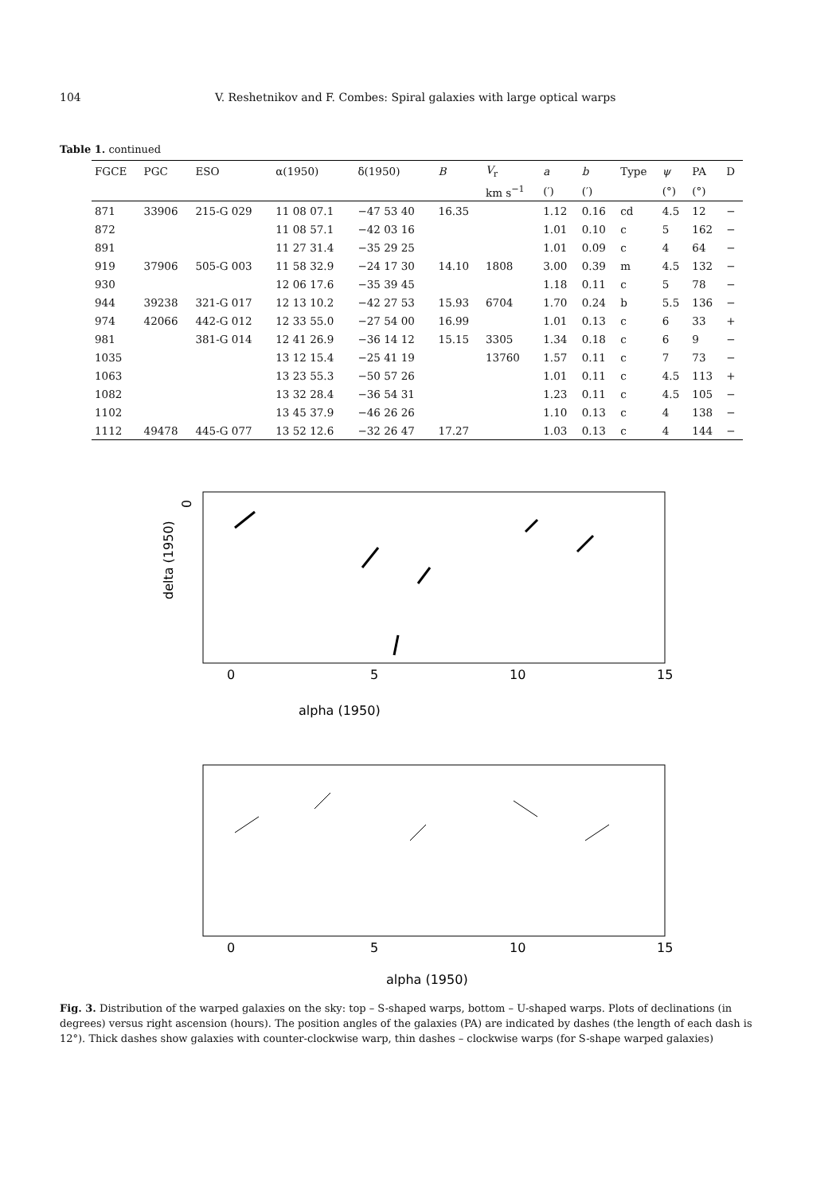104 V. Reshetnikov and F. Combes: Spiral galaxies with large optical warps
Table 1. continued
| FGCE | PGC | ESO | α(1950) | δ(1950) | B | V<sub>r</sub> | a | b | Type | ψ | PA | D |
| --- | --- | --- | --- | --- | --- | --- | --- | --- | --- | --- | --- | --- |
| | | | | | | km s<sup>−1</sup> | (′) | (′) | | (°) | (°) | |
| 871 | 33906 | 215-G 029 | 11 08 07.1 | −47 53 40 | 16.35 | | 1.12 | 0.16 | cd | 4.5 | 12 | − |
| 872 | | | 11 08 57.1 | −42 03 16 | | | 1.01 | 0.10 | c | 5 | 162 | − |
| 891 | | | 11 27 31.4 | −35 29 25 | | | 1.01 | 0.09 | c | 4 | 64 | − |
| 919 | 37906 | 505-G 003 | 11 58 32.9 | −24 17 30 | 14.10 | 1808 | 3.00 | 0.39 | m | 4.5 | 132 | − |
| 930 | | | 12 06 17.6 | −35 39 45 | | | 1.18 | 0.11 | c | 5 | 78 | − |
| 944 | 39238 | 321-G 017 | 12 13 10.2 | −42 27 53 | 15.93 | 6704 | 1.70 | 0.24 | b | 5.5 | 136 | − |
| 974 | 42066 | 442-G 012 | 12 33 55.0 | −27 54 00 | 16.99 | | 1.01 | 0.13 | c | 6 | 33 | + |
| 981 | | 381-G 014 | 12 41 26.9 | −36 14 12 | 15.15 | 3305 | 1.34 | 0.18 | c | 6 | 9 | − |
| 1035 | | | 13 12 15.4 | −25 41 19 | | 13760 | 1.57 | 0.11 | c | 7 | 73 | − |
| 1063 | | | 13 23 55.3 | −50 57 26 | | | 1.01 | 0.11 | c | 4.5 | 113 | + |
| 1082 | | | 13 32 28.4 | −36 54 31 | | | 1.23 | 0.11 | c | 4.5 | 105 | − |
| 1102 | | | 13 45 37.9 | −46 26 26 | | | 1.10 | 0.13 | c | 4 | 138 | − |
| 1112 | 49478 | 445-G 077 | 13 52 12.6 | −32 26 47 | 17.27 | | 1.03 | 0.13 | c | 4 | 144 | − |
alpha (1950)
delta (1950)
0
5
10
15
0
0
5
10
15
alpha (1950)
Fig. 3. Distribution of the warped galaxies on the sky: top – S-shaped warps, bottom – U-shaped warps. Plots of declinations (in degrees) versus right ascension (hours). The position angles of the galaxies (PA) are indicated by dashes (the length of each dash is 12°). Thick dashes show galaxies with counter-clockwise warp, thin dashes – clockwise warps (for S-shape warped galaxies)